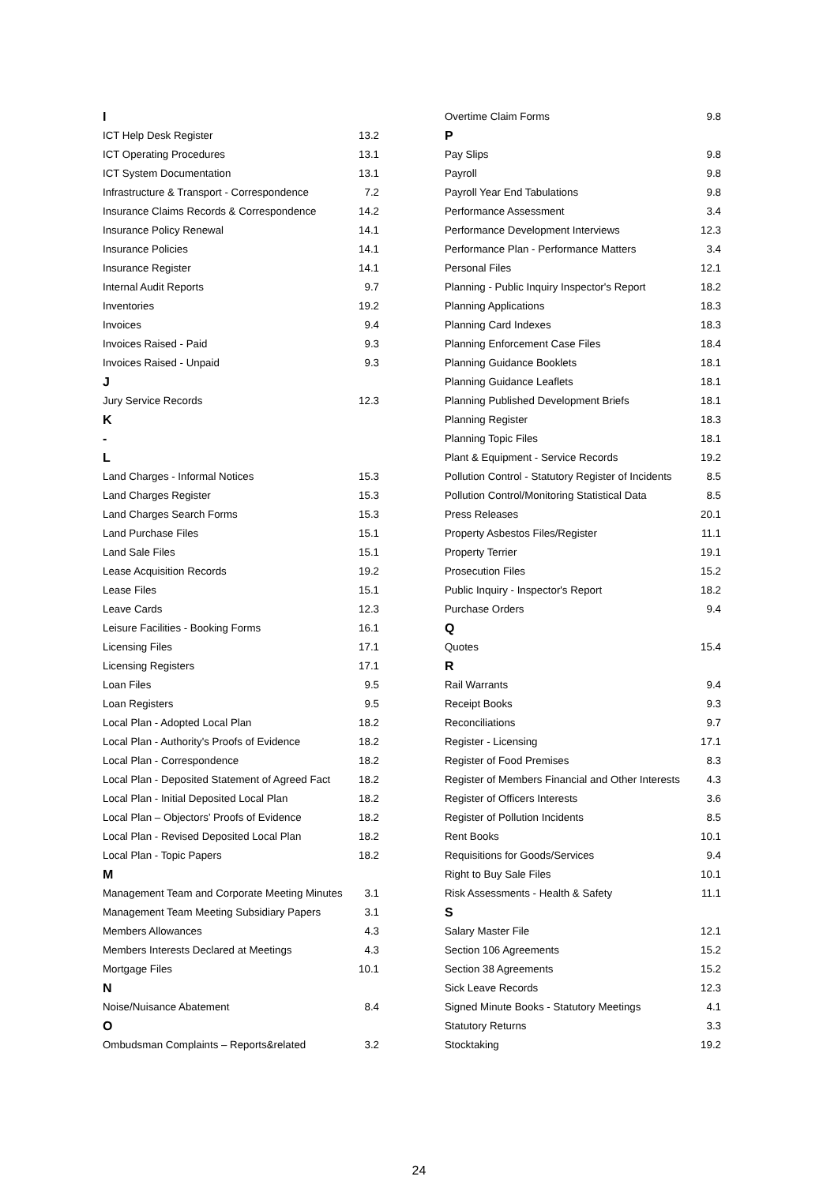| I | |
| ICT Help Desk Register | 13.2 |
| ICT Operating Procedures | 13.1 |
| ICT System Documentation | 13.1 |
| Infrastructure & Transport - Correspondence | 7.2 |
| Insurance Claims Records & Correspondence | 14.2 |
| Insurance Policy Renewal | 14.1 |
| Insurance Policies | 14.1 |
| Insurance Register | 14.1 |
| Internal Audit Reports | 9.7 |
| Inventories | 19.2 |
| Invoices | 9.4 |
| Invoices Raised - Paid | 9.3 |
| Invoices Raised - Unpaid | 9.3 |
| J | |
| Jury Service Records | 12.3 |
| K | |
| - | |
| L | |
| Land Charges - Informal Notices | 15.3 |
| Land Charges Register | 15.3 |
| Land Charges Search Forms | 15.3 |
| Land Purchase Files | 15.1 |
| Land Sale Files | 15.1 |
| Lease Acquisition Records | 19.2 |
| Lease Files | 15.1 |
| Leave Cards | 12.3 |
| Leisure Facilities - Booking Forms | 16.1 |
| Licensing Files | 17.1 |
| Licensing Registers | 17.1 |
| Loan Files | 9.5 |
| Loan Registers | 9.5 |
| Local Plan - Adopted Local Plan | 18.2 |
| Local Plan - Authority's Proofs of Evidence | 18.2 |
| Local Plan - Correspondence | 18.2 |
| Local Plan - Deposited Statement of Agreed Fact | 18.2 |
| Local Plan - Initial Deposited Local Plan | 18.2 |
| Local Plan – Objectors’ Proofs of Evidence | 18.2 |
| Local Plan - Revised Deposited Local Plan | 18.2 |
| Local Plan - Topic Papers | 18.2 |
| M | |
| Management Team and Corporate Meeting Minutes | 3.1 |
| Management Team Meeting Subsidiary Papers | 3.1 |
| Members Allowances | 4.3 |
| Members Interests Declared at Meetings | 4.3 |
| Mortgage Files | 10.1 |
| N | |
| Noise/Nuisance Abatement | 8.4 |
| O | |
| Ombudsman Complaints – Reports&related | 3.2 |
| Overtime Claim Forms | 9.8 |
| P | |
| Pay Slips | 9.8 |
| Payroll | 9.8 |
| Payroll Year End Tabulations | 9.8 |
| Performance Assessment | 3.4 |
| Performance Development Interviews | 12.3 |
| Performance Plan - Performance Matters | 3.4 |
| Personal Files | 12.1 |
| Planning - Public Inquiry Inspector's Report | 18.2 |
| Planning Applications | 18.3 |
| Planning Card Indexes | 18.3 |
| Planning Enforcement Case Files | 18.4 |
| Planning Guidance Booklets | 18.1 |
| Planning Guidance Leaflets | 18.1 |
| Planning Published Development Briefs | 18.1 |
| Planning Register | 18.3 |
| Planning Topic Files | 18.1 |
| Plant & Equipment - Service Records | 19.2 |
| Pollution Control - Statutory Register of Incidents | 8.5 |
| Pollution Control/Monitoring Statistical Data | 8.5 |
| Press Releases | 20.1 |
| Property Asbestos Files/Register | 11.1 |
| Property Terrier | 19.1 |
| Prosecution Files | 15.2 |
| Public Inquiry - Inspector's Report | 18.2 |
| Purchase Orders | 9.4 |
| Q | |
| Quotes | 15.4 |
| R | |
| Rail Warrants | 9.4 |
| Receipt Books | 9.3 |
| Reconciliations | 9.7 |
| Register - Licensing | 17.1 |
| Register of Food Premises | 8.3 |
| Register of Members Financial and Other Interests | 4.3 |
| Register of Officers Interests | 3.6 |
| Register of Pollution Incidents | 8.5 |
| Rent Books | 10.1 |
| Requisitions for Goods/Services | 9.4 |
| Right to Buy Sale Files | 10.1 |
| Risk Assessments - Health & Safety | 11.1 |
| S | |
| Salary Master File | 12.1 |
| Section 106 Agreements | 15.2 |
| Section 38 Agreements | 15.2 |
| Sick Leave Records | 12.3 |
| Signed Minute Books - Statutory Meetings | 4.1 |
| Statutory Returns | 3.3 |
| Stocktaking | 19.2 |
24